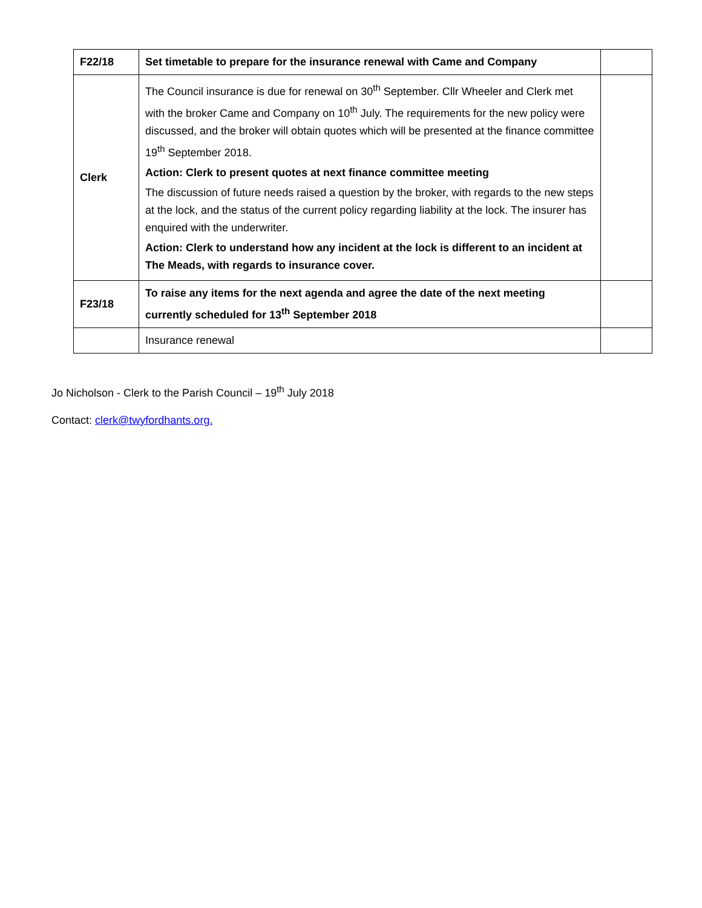| F22/18 | Set timetable to prepare for the insurance renewal with Came and Company | |
| Clerk | The Council insurance is due for renewal on 30<sup>th</sup> September. Cllr Wheeler and Clerk met with the broker Came and Company on 10<sup>th</sup> July. The requirements for the new policy were discussed, and the broker will obtain quotes which will be presented at the finance committee 19<sup>th</sup> September 2018. Action: Clerk to present quotes at next finance committee meeting The discussion of future needs raised a question by the broker, with regards to the new steps at the lock, and the status of the current policy regarding liability at the lock. The insurer has enquired with the underwriter. Action: Clerk to understand how any incident at the lock is different to an incident at The Meads, with regards to insurance cover. | |
| F23/18 | To raise any items for the next agenda and agree the date of the next meeting currently scheduled for 13<sup>th</sup> September 2018 | |
| | Insurance renewal | |
Jo Nicholson - Clerk to the Parish Council – 19<sup>th</sup> July 2018
Contact: clerk@twyfordhants.org.